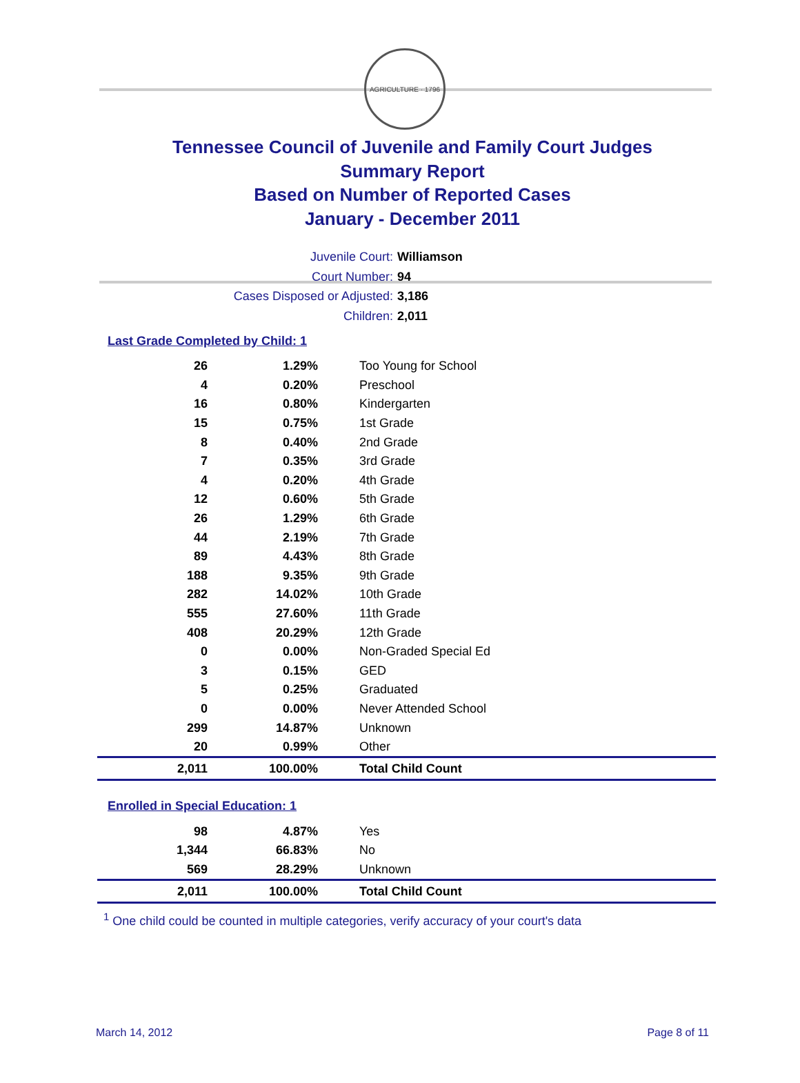AGRICULTURE · 1796
Tennessee Council of Juvenile and Family Court Judges
Summary Report
Based on Number of Reported Cases
January - December 2011
Juvenile Court: Williamson
Court Number: 94
Cases Disposed or Adjusted: 3,186
Children: 2,011
Last Grade Completed by Child: 1
| 26 | 1.29% | Too Young for School |
| 4 | 0.20% | Preschool |
| 16 | 0.80% | Kindergarten |
| 15 | 0.75% | 1st Grade |
| 8 | 0.40% | 2nd Grade |
| 7 | 0.35% | 3rd Grade |
| 4 | 0.20% | 4th Grade |
| 12 | 0.60% | 5th Grade |
| 26 | 1.29% | 6th Grade |
| 44 | 2.19% | 7th Grade |
| 89 | 4.43% | 8th Grade |
| 188 | 9.35% | 9th Grade |
| 282 | 14.02% | 10th Grade |
| 555 | 27.60% | 11th Grade |
| 408 | 20.29% | 12th Grade |
| 0 | 0.00% | Non-Graded Special Ed |
| 3 | 0.15% | GED |
| 5 | 0.25% | Graduated |
| 0 | 0.00% | Never Attended School |
| 299 | 14.87% | Unknown |
| 20 | 0.99% | Other |
| 2,011 | 100.00% | Total Child Count |
Enrolled in Special Education: 1
| 98 | 4.87% | Yes |
| 1,344 | 66.83% | No |
| 569 | 28.29% | Unknown |
| 2,011 | 100.00% | Total Child Count |
<sup>1</sup> One child could be counted in multiple categories, verify accuracy of your court's data
March 14, 2012 Page 8 of 11